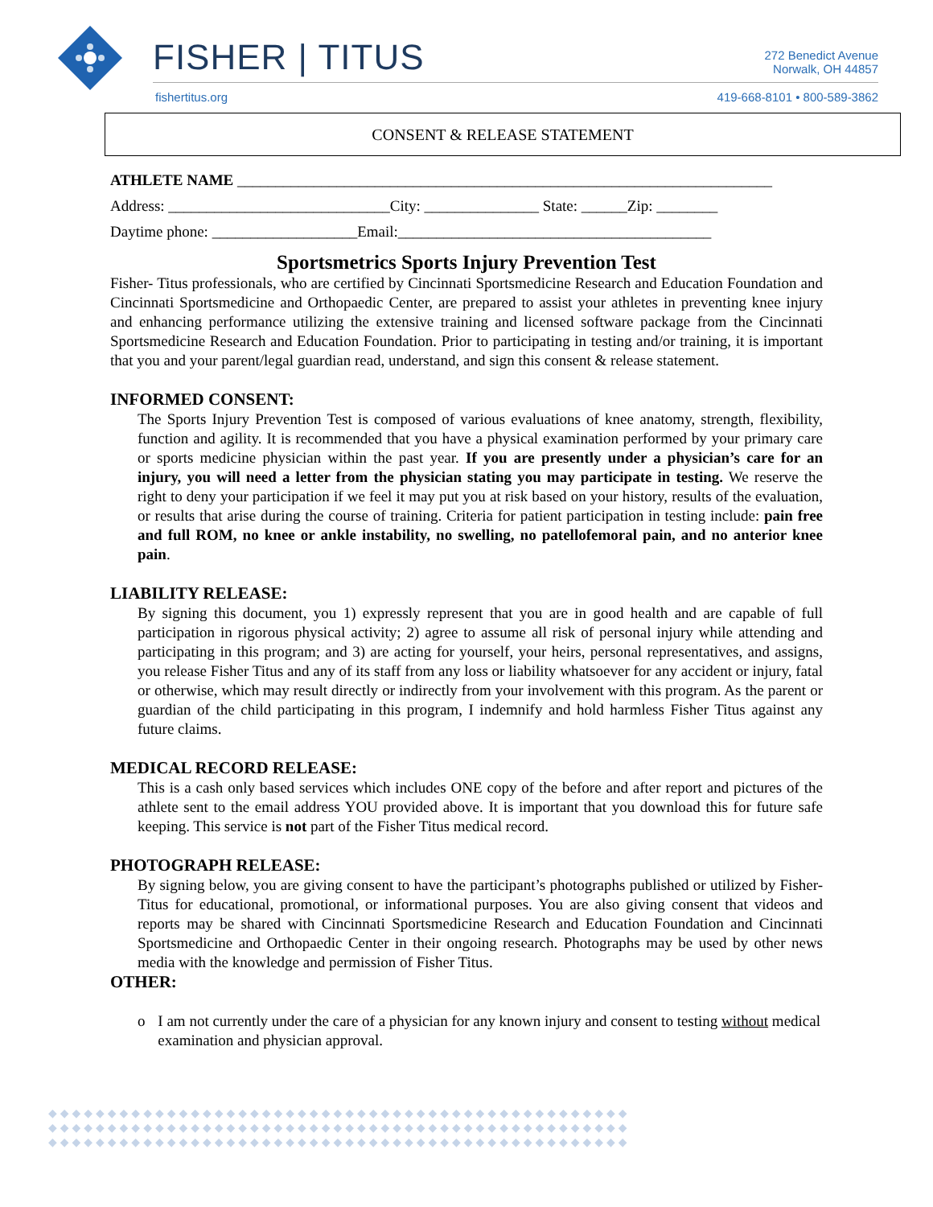FISHER | TITUS
272 Benedict Avenue
Norwalk, OH 44857
fishertitus.org 419-668-8101 • 800-589-3862
CONSENT & RELEASE STATEMENT
ATHLETE NAME ______________________________________________________________________
Address: _____________________________City: _______________ State: ______Zip: ________
Daytime phone: ___________________Email:_________________________________________
Sportsmetrics Sports Injury Prevention Test
Fisher- Titus professionals, who are certified by Cincinnati Sportsmedicine Research and Education Foundation and Cincinnati Sportsmedicine and Orthopaedic Center, are prepared to assist your athletes in preventing knee injury and enhancing performance utilizing the extensive training and licensed software package from the Cincinnati Sportsmedicine Research and Education Foundation. Prior to participating in testing and/or training, it is important that you and your parent/legal guardian read, understand, and sign this consent & release statement.
INFORMED CONSENT:
The Sports Injury Prevention Test is composed of various evaluations of knee anatomy, strength, flexibility, function and agility. It is recommended that you have a physical examination performed by your primary care or sports medicine physician within the past year. If you are presently under a physician’s care for an injury, you will need a letter from the physician stating you may participate in testing. We reserve the right to deny your participation if we feel it may put you at risk based on your history, results of the evaluation, or results that arise during the course of training. Criteria for patient participation in testing include: pain free and full ROM, no knee or ankle instability, no swelling, no patellofemoral pain, and no anterior knee pain.
LIABILITY RELEASE:
By signing this document, you 1) expressly represent that you are in good health and are capable of full participation in rigorous physical activity; 2) agree to assume all risk of personal injury while attending and participating in this program; and 3) are acting for yourself, your heirs, personal representatives, and assigns, you release Fisher Titus and any of its staff from any loss or liability whatsoever for any accident or injury, fatal or otherwise, which may result directly or indirectly from your involvement with this program. As the parent or guardian of the child participating in this program, I indemnify and hold harmless Fisher Titus against any future claims.
MEDICAL RECORD RELEASE:
This is a cash only based services which includes ONE copy of the before and after report and pictures of the athlete sent to the email address YOU provided above. It is important that you download this for future safe keeping. This service is not part of the Fisher Titus medical record.
PHOTOGRAPH RELEASE:
By signing below, you are giving consent to have the participant’s photographs published or utilized by Fisher- Titus for educational, promotional, or informational purposes. You are also giving consent that videos and reports may be shared with Cincinnati Sportsmedicine Research and Education Foundation and Cincinnati Sportsmedicine and Orthopaedic Center in their ongoing research. Photographs may be used by other news media with the knowledge and permission of Fisher Titus.
OTHER:
o I am not currently under the care of a physician for any known injury and consent to testing without medical examination and physician approval.
◆◆◆◆◆◆◆◆◆◆◆◆◆◆◆◆◆◆◆◆◆◆◆◆◆◆◆◆◆◆◆◆◆◆◆◆◆◆◆◆◆◆◆◆◆◆◆◆◆
◆◆◆◆◆◆◆◆◆◆◆◆◆◆◆◆◆◆◆◆◆◆◆◆◆◆◆◆◆◆◆◆◆◆◆◆◆◆◆◆◆◆◆◆◆◆◆◆◆
◆◆◆◆◆◆◆◆◆◆◆◆◆◆◆◆◆◆◆◆◆◆◆◆◆◆◆◆◆◆◆◆◆◆◆◆◆◆◆◆◆◆◆◆◆◆◆◆◆